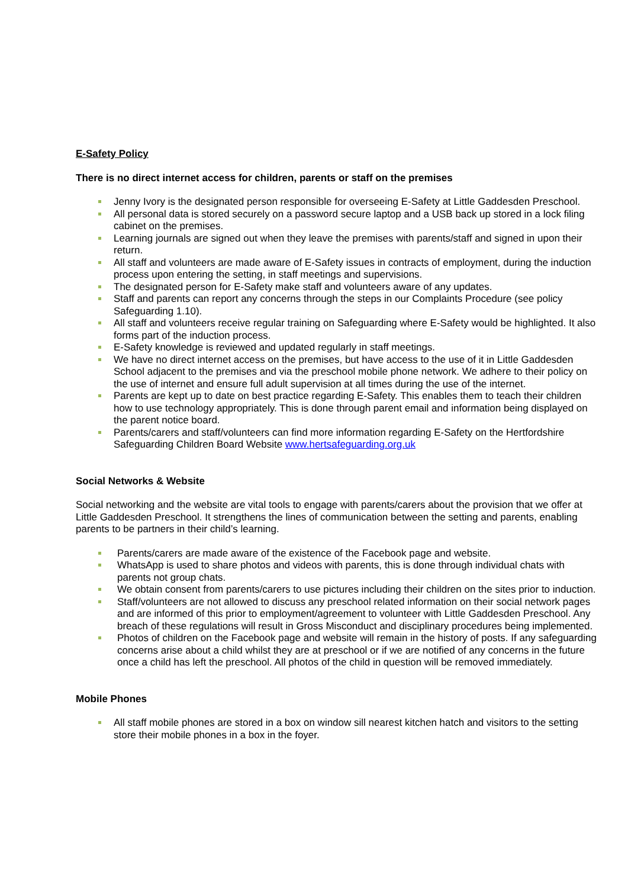E-Safety Policy
There is no direct internet access for children, parents or staff on the premises
Jenny Ivory is the designated person responsible for overseeing E-Safety at Little Gaddesden Preschool.
All personal data is stored securely on a password secure laptop and a USB back up stored in a lock filing cabinet on the premises.
Learning journals are signed out when they leave the premises with parents/staff and signed in upon their return.
All staff and volunteers are made aware of E-Safety issues in contracts of employment, during the induction process upon entering the setting, in staff meetings and supervisions.
The designated person for E-Safety make staff and volunteers aware of any updates.
Staff and parents can report any concerns through the steps in our Complaints Procedure (see policy Safeguarding 1.10).
All staff and volunteers receive regular training on Safeguarding where E-Safety would be highlighted. It also forms part of the induction process.
E-Safety knowledge is reviewed and updated regularly in staff meetings.
We have no direct internet access on the premises, but have access to the use of it in Little Gaddesden School adjacent to the premises and via the preschool mobile phone network. We adhere to their policy on the use of internet and ensure full adult supervision at all times during the use of the internet.
Parents are kept up to date on best practice regarding E-Safety. This enables them to teach their children how to use technology appropriately. This is done through parent email and information being displayed on the parent notice board.
Parents/carers and staff/volunteers can find more information regarding E-Safety on the Hertfordshire Safeguarding Children Board Website www.hertsafeguarding.org.uk
Social Networks & Website
Social networking and the website are vital tools to engage with parents/carers about the provision that we offer at Little Gaddesden Preschool. It strengthens the lines of communication between the setting and parents, enabling parents to be partners in their child’s learning.
Parents/carers are made aware of the existence of the Facebook page and website.
WhatsApp is used to share photos and videos with parents, this is done through individual chats with parents not group chats.
We obtain consent from parents/carers to use pictures including their children on the sites prior to induction.
Staff/volunteers are not allowed to discuss any preschool related information on their social network pages and are informed of this prior to employment/agreement to volunteer with Little Gaddesden Preschool. Any breach of these regulations will result in Gross Misconduct and disciplinary procedures being implemented.
Photos of children on the Facebook page and website will remain in the history of posts. If any safeguarding concerns arise about a child whilst they are at preschool or if we are notified of any concerns in the future once a child has left the preschool. All photos of the child in question will be removed immediately.
Mobile Phones
All staff mobile phones are stored in a box on window sill nearest kitchen hatch and visitors to the setting store their mobile phones in a box in the foyer.